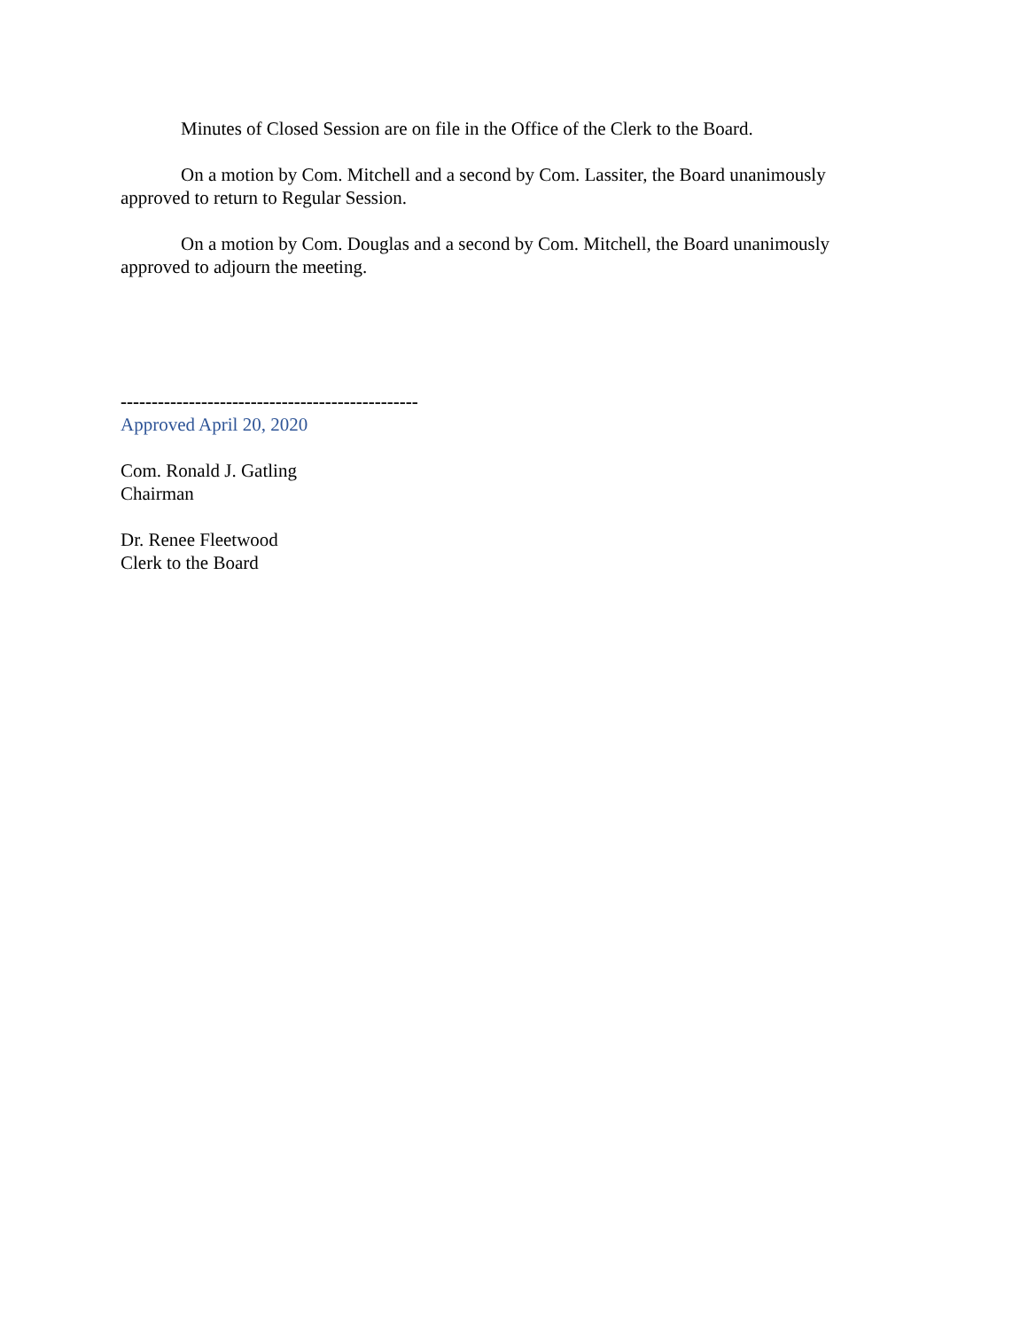Minutes of Closed Session are on file in the Office of the Clerk to the Board.
On a motion by Com. Mitchell and a second by Com. Lassiter, the Board unanimously approved to return to Regular Session.
On a motion by Com. Douglas and a second by Com. Mitchell, the Board unanimously approved to adjourn the meeting.
------------------------------------------------
Approved April 20, 2020
Com. Ronald J. Gatling
Chairman
Dr. Renee Fleetwood
Clerk to the Board